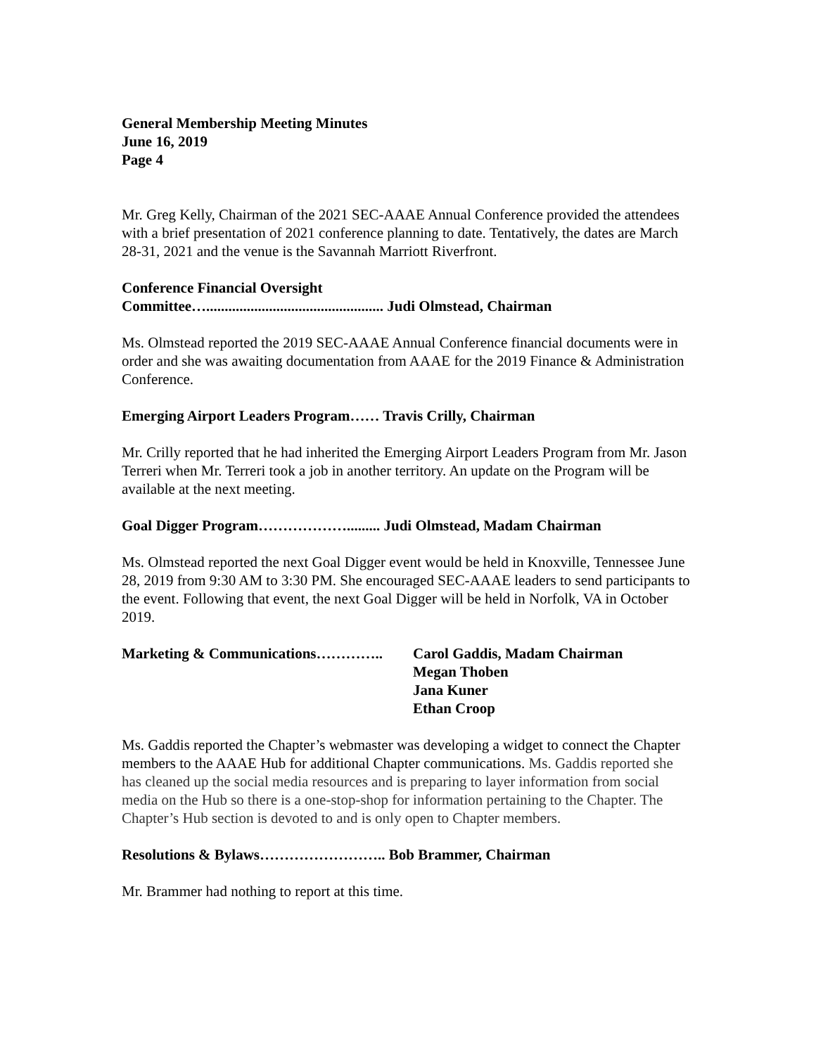General Membership Meeting Minutes
June 16, 2019
Page 4
Mr. Greg Kelly, Chairman of the 2021 SEC-AAAE Annual Conference provided the attendees with a brief presentation of 2021 conference planning to date. Tentatively, the dates are March 28-31, 2021 and the venue is the Savannah Marriott Riverfront.
Conference Financial Oversight
Committee…................................................ Judi Olmstead, Chairman
Ms. Olmstead reported the 2019 SEC-AAAE Annual Conference financial documents were in order and she was awaiting documentation from AAAE for the 2019 Finance & Administration Conference.
Emerging Airport Leaders Program…… Travis Crilly, Chairman
Mr. Crilly reported that he had inherited the Emerging Airport Leaders Program from Mr. Jason Terreri when Mr. Terreri took a job in another territory. An update on the Program will be available at the next meeting.
Goal Digger Program………………......... Judi Olmstead, Madam Chairman
Ms. Olmstead reported the next Goal Digger event would be held in Knoxville, Tennessee June 28, 2019 from 9:30 AM to 3:30 PM. She encouraged SEC-AAAE leaders to send participants to the event. Following that event, the next Goal Digger will be held in Norfolk, VA in October 2019.
Marketing & Communications………….. Carol Gaddis, Madam Chairman
Megan Thoben
Jana Kuner
Ethan Croop
Ms. Gaddis reported the Chapter’s webmaster was developing a widget to connect the Chapter members to the AAAE Hub for additional Chapter communications. Ms. Gaddis reported she has cleaned up the social media resources and is preparing to layer information from social media on the Hub so there is a one-stop-shop for information pertaining to the Chapter. The Chapter’s Hub section is devoted to and is only open to Chapter members.
Resolutions & Bylaws…………………….. Bob Brammer, Chairman
Mr. Brammer had nothing to report at this time.